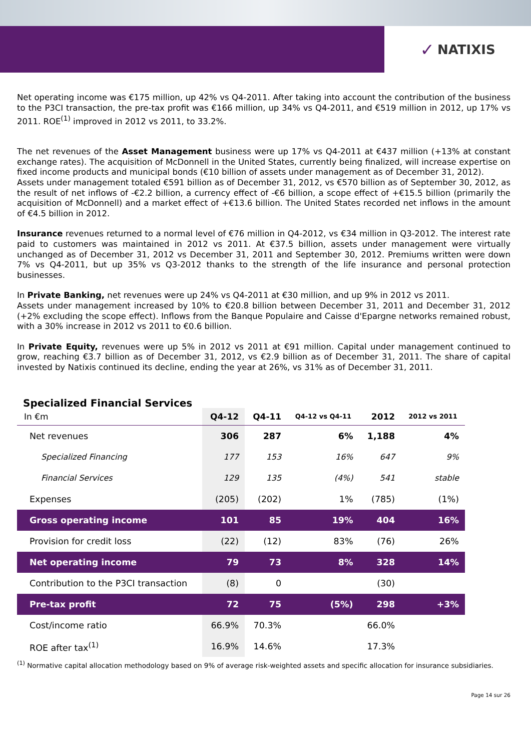✓ NATIXIS
Net operating income was €175 million, up 42% vs Q4-2011. After taking into account the contribution of the business to the P3CI transaction, the pre-tax profit was €166 million, up 34% vs Q4-2011, and €519 million in 2012, up 17% vs 2011. ROE<sup>(1)</sup> improved in 2012 vs 2011, to 33.2%.
The net revenues of the Asset Management business were up 17% vs Q4-2011 at €437 million (+13% at constant exchange rates). The acquisition of McDonnell in the United States, currently being finalized, will increase expertise on fixed income products and municipal bonds (€10 billion of assets under management as of December 31, 2012).
Assets under management totaled €591 billion as of December 31, 2012, vs €570 billion as of September 30, 2012, as the result of net inflows of -€2.2 billion, a currency effect of -€6 billion, a scope effect of +€15.5 billion (primarily the acquisition of McDonnell) and a market effect of +€13.6 billion. The United States recorded net inflows in the amount of €4.5 billion in 2012.
Insurance revenues returned to a normal level of €76 million in Q4-2012, vs €34 million in Q3-2012. The interest rate paid to customers was maintained in 2012 vs 2011. At €37.5 billion, assets under management were virtually unchanged as of December 31, 2012 vs December 31, 2011 and September 30, 2012. Premiums written were down 7% vs Q4-2011, but up 35% vs Q3-2012 thanks to the strength of the life insurance and personal protection businesses.
In Private Banking, net revenues were up 24% vs Q4-2011 at €30 million, and up 9% in 2012 vs 2011.
Assets under management increased by 10% to €20.8 billion between December 31, 2011 and December 31, 2012 (+2% excluding the scope effect). Inflows from the Banque Populaire and Caisse d'Epargne networks remained robust, with a 30% increase in 2012 vs 2011 to €0.6 billion.
In Private Equity, revenues were up 5% in 2012 vs 2011 at €91 million. Capital under management continued to grow, reaching €3.7 billion as of December 31, 2012, vs €2.9 billion as of December 31, 2011. The share of capital invested by Natixis continued its decline, ending the year at 26%, vs 31% as of December 31, 2011.
Specialized Financial Services
| In €m | Q4-12 | Q4-11 | Q4-12 vs Q4-11 | 2012 | 2012 vs 2011 |
| --- | --- | --- | --- | --- | --- |
| Net revenues | 306 | 287 | 6% | 1,188 | 4% |
| Specialized Financing | 177 | 153 | 16% | 647 | 9% |
| Financial Services | 129 | 135 | (4%) | 541 | stable |
| Expenses | (205) | (202) | 1% | (785) | (1%) |
| Gross operating income | 101 | 85 | 19% | 404 | 16% |
| Provision for credit loss | (22) | (12) | 83% | (76) | 26% |
| Net operating income | 79 | 73 | 8% | 328 | 14% |
| Contribution to the P3CI transaction | (8) | 0 | | (30) | |
| Pre-tax profit | 72 | 75 | (5%) | 298 | +3% |
| Cost/income ratio | 66.9% | 70.3% | | 66.0% | |
| ROE after tax<sup>(1)</sup> | 16.9% | 14.6% | | 17.3% | |
<sup>(1)</sup> Normative capital allocation methodology based on 9% of average risk-weighted assets and specific allocation for insurance subsidiaries.
Page 14 sur 26